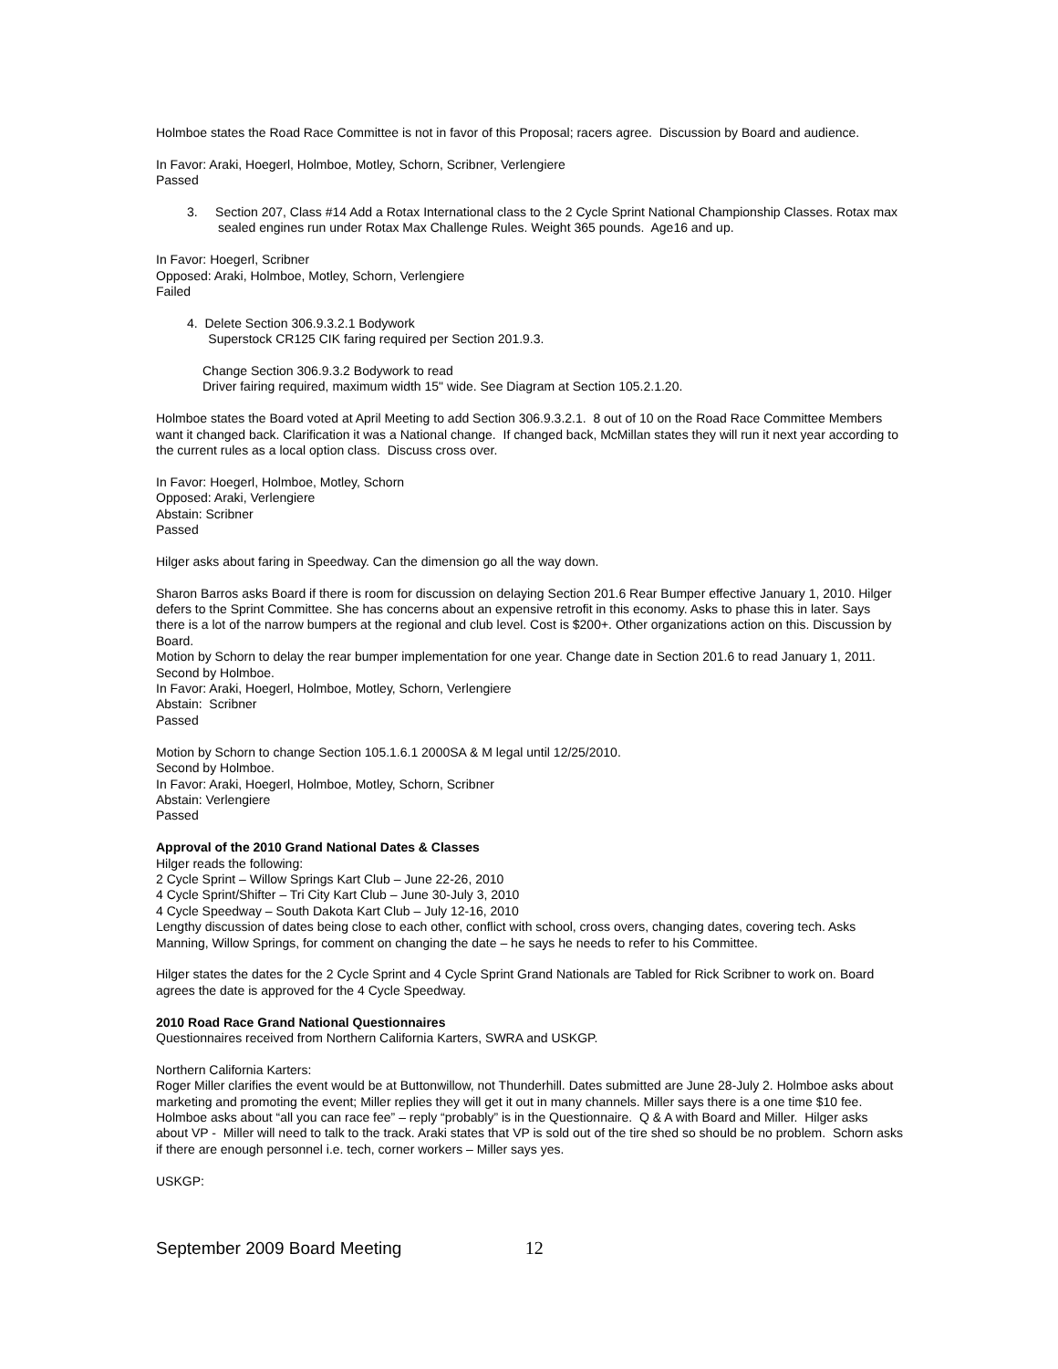Holmboe states the Road Race Committee is not in favor of this Proposal; racers agree. Discussion by Board and audience.
In Favor: Araki, Hoegerl, Holmboe, Motley, Schorn, Scribner, Verlengiere
Passed
3. Section 207, Class #14 Add a Rotax International class to the 2 Cycle Sprint National Championship Classes. Rotax max sealed engines run under Rotax Max Challenge Rules. Weight 365 pounds. Age16 and up.
In Favor: Hoegerl, Scribner
Opposed: Araki, Holmboe, Motley, Schorn, Verlengiere
Failed
4. Delete Section 306.9.3.2.1 Bodywork
Superstock CR125 CIK faring required per Section 201.9.3.
Change Section 306.9.3.2 Bodywork to read
Driver fairing required, maximum width 15" wide. See Diagram at Section 105.2.1.20.
Holmboe states the Board voted at April Meeting to add Section 306.9.3.2.1. 8 out of 10 on the Road Race Committee Members want it changed back. Clarification it was a National change. If changed back, McMillan states they will run it next year according to the current rules as a local option class. Discuss cross over.
In Favor: Hoegerl, Holmboe, Motley, Schorn
Opposed: Araki, Verlengiere
Abstain: Scribner
Passed
Hilger asks about faring in Speedway. Can the dimension go all the way down.
Sharon Barros asks Board if there is room for discussion on delaying Section 201.6 Rear Bumper effective January 1, 2010. Hilger defers to the Sprint Committee. She has concerns about an expensive retrofit in this economy. Asks to phase this in later. Says there is a lot of the narrow bumpers at the regional and club level. Cost is $200+. Other organizations action on this. Discussion by Board.
Motion by Schorn to delay the rear bumper implementation for one year. Change date in Section 201.6 to read January 1, 2011.
Second by Holmboe.
In Favor: Araki, Hoegerl, Holmboe, Motley, Schorn, Verlengiere
Abstain: Scribner
Passed
Motion by Schorn to change Section 105.1.6.1 2000SA & M legal until 12/25/2010.
Second by Holmboe.
In Favor: Araki, Hoegerl, Holmboe, Motley, Schorn, Scribner
Abstain: Verlengiere
Passed
Approval of the 2010 Grand National Dates & Classes
Hilger reads the following:
2 Cycle Sprint – Willow Springs Kart Club – June 22-26, 2010
4 Cycle Sprint/Shifter – Tri City Kart Club – June 30-July 3, 2010
4 Cycle Speedway – South Dakota Kart Club – July 12-16, 2010
Lengthy discussion of dates being close to each other, conflict with school, cross overs, changing dates, covering tech. Asks Manning, Willow Springs, for comment on changing the date – he says he needs to refer to his Committee.
Hilger states the dates for the 2 Cycle Sprint and 4 Cycle Sprint Grand Nationals are Tabled for Rick Scribner to work on. Board agrees the date is approved for the 4 Cycle Speedway.
2010 Road Race Grand National Questionnaires
Questionnaires received from Northern California Karters, SWRA and USKGP.
Northern California Karters:
Roger Miller clarifies the event would be at Buttonwillow, not Thunderhill. Dates submitted are June 28-July 2. Holmboe asks about marketing and promoting the event; Miller replies they will get it out in many channels. Miller says there is a one time $10 fee. Holmboe asks about “all you can race fee” – reply “probably” is in the Questionnaire. Q & A with Board and Miller. Hilger asks about VP - Miller will need to talk to the track. Araki states that VP is sold out of the tire shed so should be no problem. Schorn asks if there are enough personnel i.e. tech, corner workers – Miller says yes.
USKGP:
September 2009 Board Meeting 12